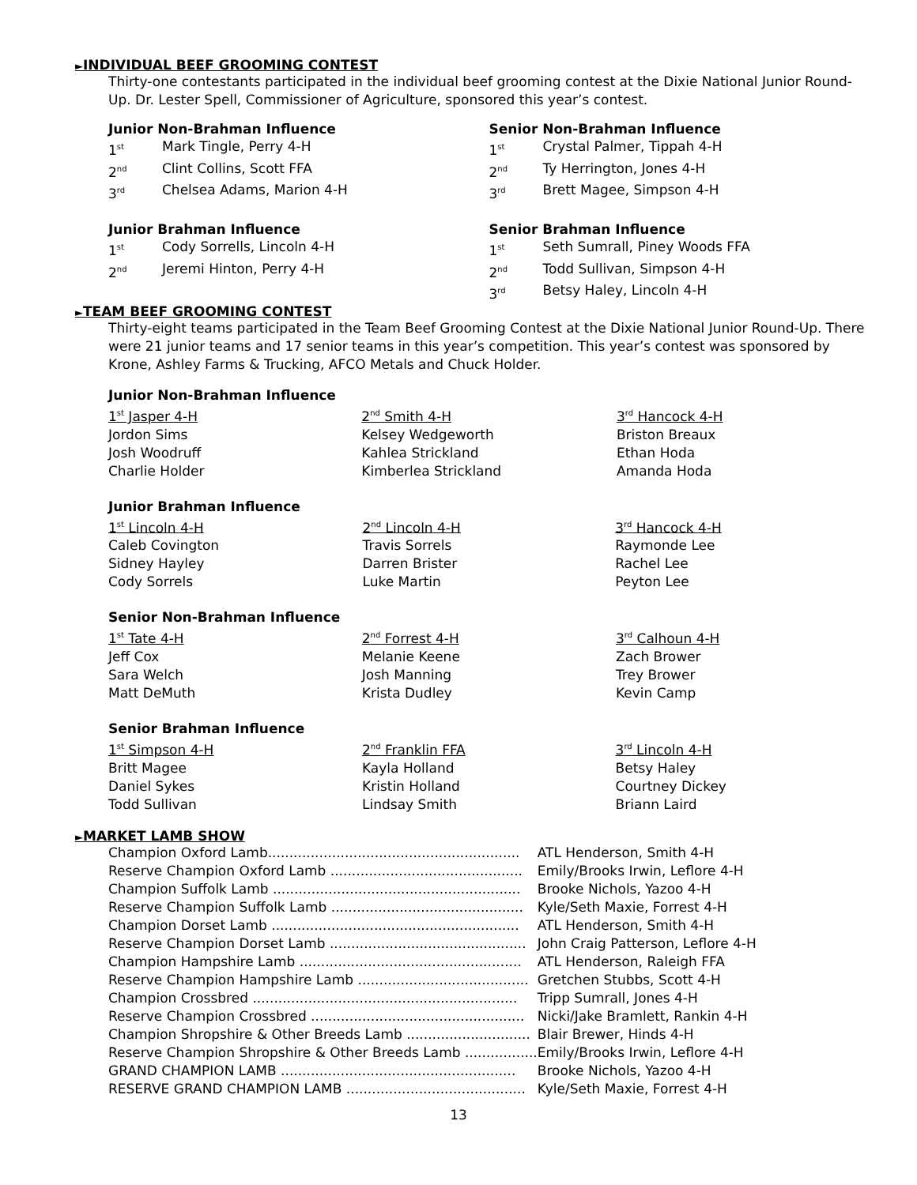►INDIVIDUAL BEEF GROOMING CONTEST
Thirty-one contestants participated in the individual beef grooming contest at the Dixie National Junior Round-Up. Dr. Lester Spell, Commissioner of Agriculture, sponsored this year’s contest.
Junior Non-Brahman Influence
1<sup>st</sup> Mark Tingle, Perry 4-H
2<sup>nd</sup> Clint Collins, Scott FFA
3<sup>rd</sup> Chelsea Adams, Marion 4-H
Junior Brahman Influence
1<sup>st</sup> Cody Sorrells, Lincoln 4-H
2<sup>nd</sup> Jeremi Hinton, Perry 4-H
Senior Non-Brahman Influence
1<sup>st</sup> Crystal Palmer, Tippah 4-H
2<sup>nd</sup> Ty Herrington, Jones 4-H
3<sup>rd</sup> Brett Magee, Simpson 4-H
Senior Brahman Influence
1<sup>st</sup> Seth Sumrall, Piney Woods FFA
2<sup>nd</sup> Todd Sullivan, Simpson 4-H
3<sup>rd</sup> Betsy Haley, Lincoln 4-H
►TEAM BEEF GROOMING CONTEST
Thirty-eight teams participated in the Team Beef Grooming Contest at the Dixie National Junior Round-Up. There were 21 junior teams and 17 senior teams in this year’s competition. This year’s contest was sponsored by Krone, Ashley Farms & Trucking, AFCO Metals and Chuck Holder.
Junior Non-Brahman Influence
| 1<sup>st</sup> Jasper 4-H | 2<sup>nd</sup> Smith 4-H | 3<sup>rd</sup> Hancock 4-H |
| Jordon Sims | Kelsey Wedgeworth | Briston Breaux |
| Josh Woodruff | Kahlea Strickland | Ethan Hoda |
| Charlie Holder | Kimberlea Strickland | Amanda Hoda |
Junior Brahman Influence
| 1<sup>st</sup> Lincoln 4-H | 2<sup>nd</sup> Lincoln 4-H | 3<sup>rd</sup> Hancock 4-H |
| Caleb Covington | Travis Sorrels | Raymonde Lee |
| Sidney Hayley | Darren Brister | Rachel Lee |
| Cody Sorrels | Luke Martin | Peyton Lee |
Senior Non-Brahman Influence
| 1<sup>st</sup> Tate 4-H | 2<sup>nd</sup> Forrest 4-H | 3<sup>rd</sup> Calhoun 4-H |
| Jeff Cox | Melanie Keene | Zach Brower |
| Sara Welch | Josh Manning | Trey Brower |
| Matt DeMuth | Krista Dudley | Kevin Camp |
Senior Brahman Influence
| 1<sup>st</sup> Simpson 4-H | 2<sup>nd</sup> Franklin FFA | 3<sup>rd</sup> Lincoln 4-H |
| Britt Magee | Kayla Holland | Betsy Haley |
| Daniel Sykes | Kristin Holland | Courtney Dickey |
| Todd Sullivan | Lindsay Smith | Briann Laird |
►MARKET LAMB SHOW
| Champion Oxford Lamb........................................................... | ATL Henderson, Smith 4-H |
| Reserve Champion Oxford Lamb ............................................. | Emily/Brooks Irwin, Leflore 4-H |
| Champion Suffolk Lamb .......................................................... | Brooke Nichols, Yazoo 4-H |
| Reserve Champion Suffolk Lamb ............................................. | Kyle/Seth Maxie, Forrest 4-H |
| Champion Dorset Lamb .......................................................... | ATL Henderson, Smith 4-H |
| Reserve Champion Dorset Lamb .............................................. | John Craig Patterson, Leflore 4-H |
| Champion Hampshire Lamb .................................................... | ATL Henderson, Raleigh FFA |
| Reserve Champion Hampshire Lamb ........................................ | Gretchen Stubbs, Scott 4-H |
| Champion Crossbred .............................................................. | Tripp Sumrall, Jones 4-H |
| Reserve Champion Crossbred .................................................. | Nicki/Jake Bramlett, Rankin 4-H |
| Champion Shropshire & Other Breeds Lamb ............................. | Blair Brewer, Hinds 4-H |
| Reserve Champion Shropshire & Other Breeds Lamb ................. | Emily/Brooks Irwin, Leflore 4-H |
| GRAND CHAMPION LAMB ....................................................... | Brooke Nichols, Yazoo 4-H |
| RESERVE GRAND CHAMPION LAMB .......................................... | Kyle/Seth Maxie, Forrest 4-H |
13